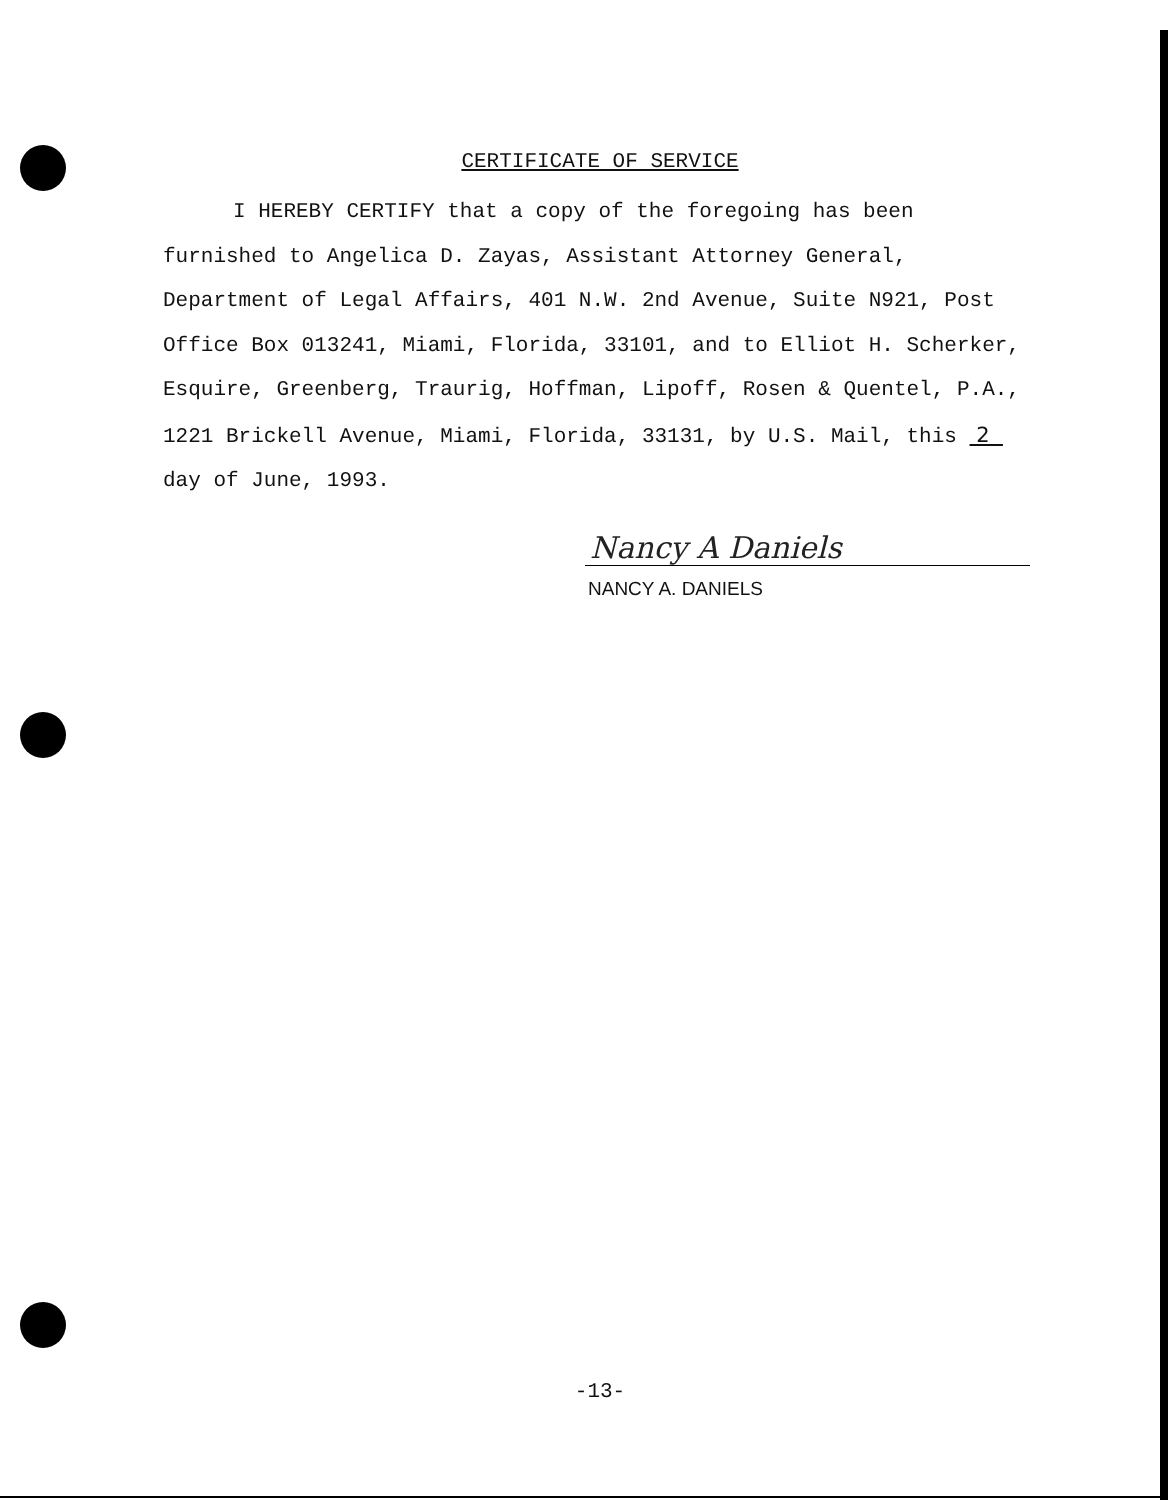CERTIFICATE OF SERVICE
I HEREBY CERTIFY that a copy of the foregoing has been
furnished to Angelica D. Zayas, Assistant Attorney General, Department of Legal Affairs, 401 N.W. 2nd Avenue, Suite N921, Post Office Box 013241, Miami, Florida, 33101, and to Elliot H. Scherker, Esquire, Greenberg, Traurig, Hoffman, Lipoff, Rosen & Quentel, P.A., 1221 Brickell Avenue, Miami, Florida, 33131, by U.S. Mail, this 2 day of June, 1993.
Nancy A Daniels
NANCY A. DANIELS
-13-